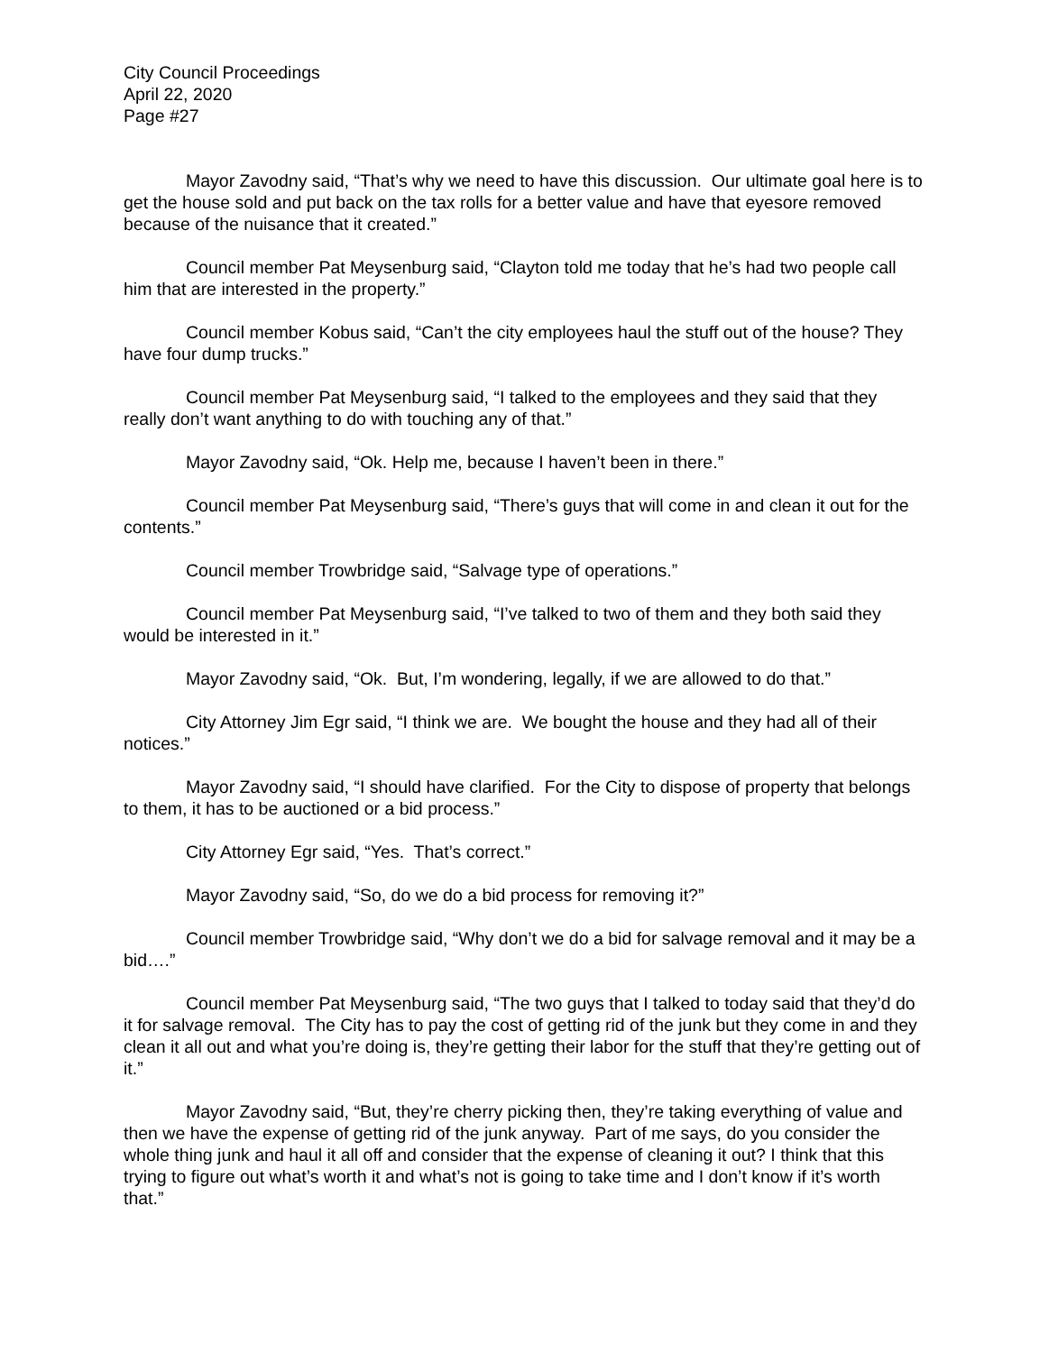City Council Proceedings
April 22, 2020
Page #27
Mayor Zavodny said, “That’s why we need to have this discussion. Our ultimate goal here is to get the house sold and put back on the tax rolls for a better value and have that eyesore removed because of the nuisance that it created.”
Council member Pat Meysenburg said, “Clayton told me today that he’s had two people call him that are interested in the property.”
Council member Kobus said, “Can’t the city employees haul the stuff out of the house? They have four dump trucks.”
Council member Pat Meysenburg said, “I talked to the employees and they said that they really don’t want anything to do with touching any of that.”
Mayor Zavodny said, “Ok. Help me, because I haven’t been in there.”
Council member Pat Meysenburg said, “There’s guys that will come in and clean it out for the contents.”
Council member Trowbridge said, “Salvage type of operations.”
Council member Pat Meysenburg said, “I’ve talked to two of them and they both said they would be interested in it.”
Mayor Zavodny said, “Ok. But, I’m wondering, legally, if we are allowed to do that.”
City Attorney Jim Egr said, “I think we are. We bought the house and they had all of their notices.”
Mayor Zavodny said, “I should have clarified. For the City to dispose of property that belongs to them, it has to be auctioned or a bid process.”
City Attorney Egr said, “Yes. That’s correct.”
Mayor Zavodny said, “So, do we do a bid process for removing it?”
Council member Trowbridge said, “Why don’t we do a bid for salvage removal and it may be a bid….”
Council member Pat Meysenburg said, “The two guys that I talked to today said that they’d do it for salvage removal. The City has to pay the cost of getting rid of the junk but they come in and they clean it all out and what you’re doing is, they’re getting their labor for the stuff that they’re getting out of it.”
Mayor Zavodny said, “But, they’re cherry picking then, they’re taking everything of value and then we have the expense of getting rid of the junk anyway. Part of me says, do you consider the whole thing junk and haul it all off and consider that the expense of cleaning it out? I think that this trying to figure out what’s worth it and what’s not is going to take time and I don’t know if it’s worth that.”